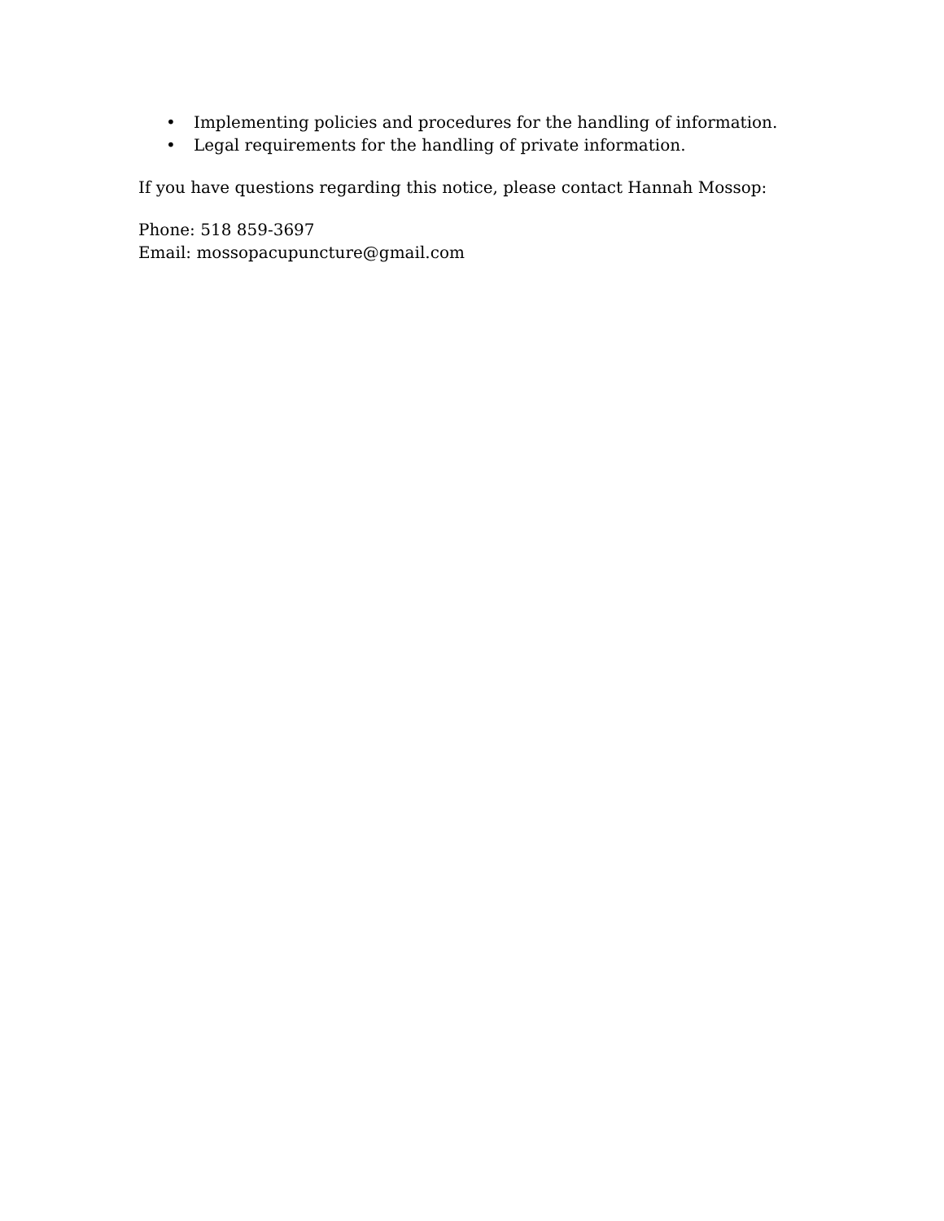• Implementing policies and procedures for the handling of information.
• Legal requirements for the handling of private information.
If you have questions regarding this notice, please contact Hannah Mossop:
Phone: 518 859-3697
Email: mossopacupuncture@gmail.com